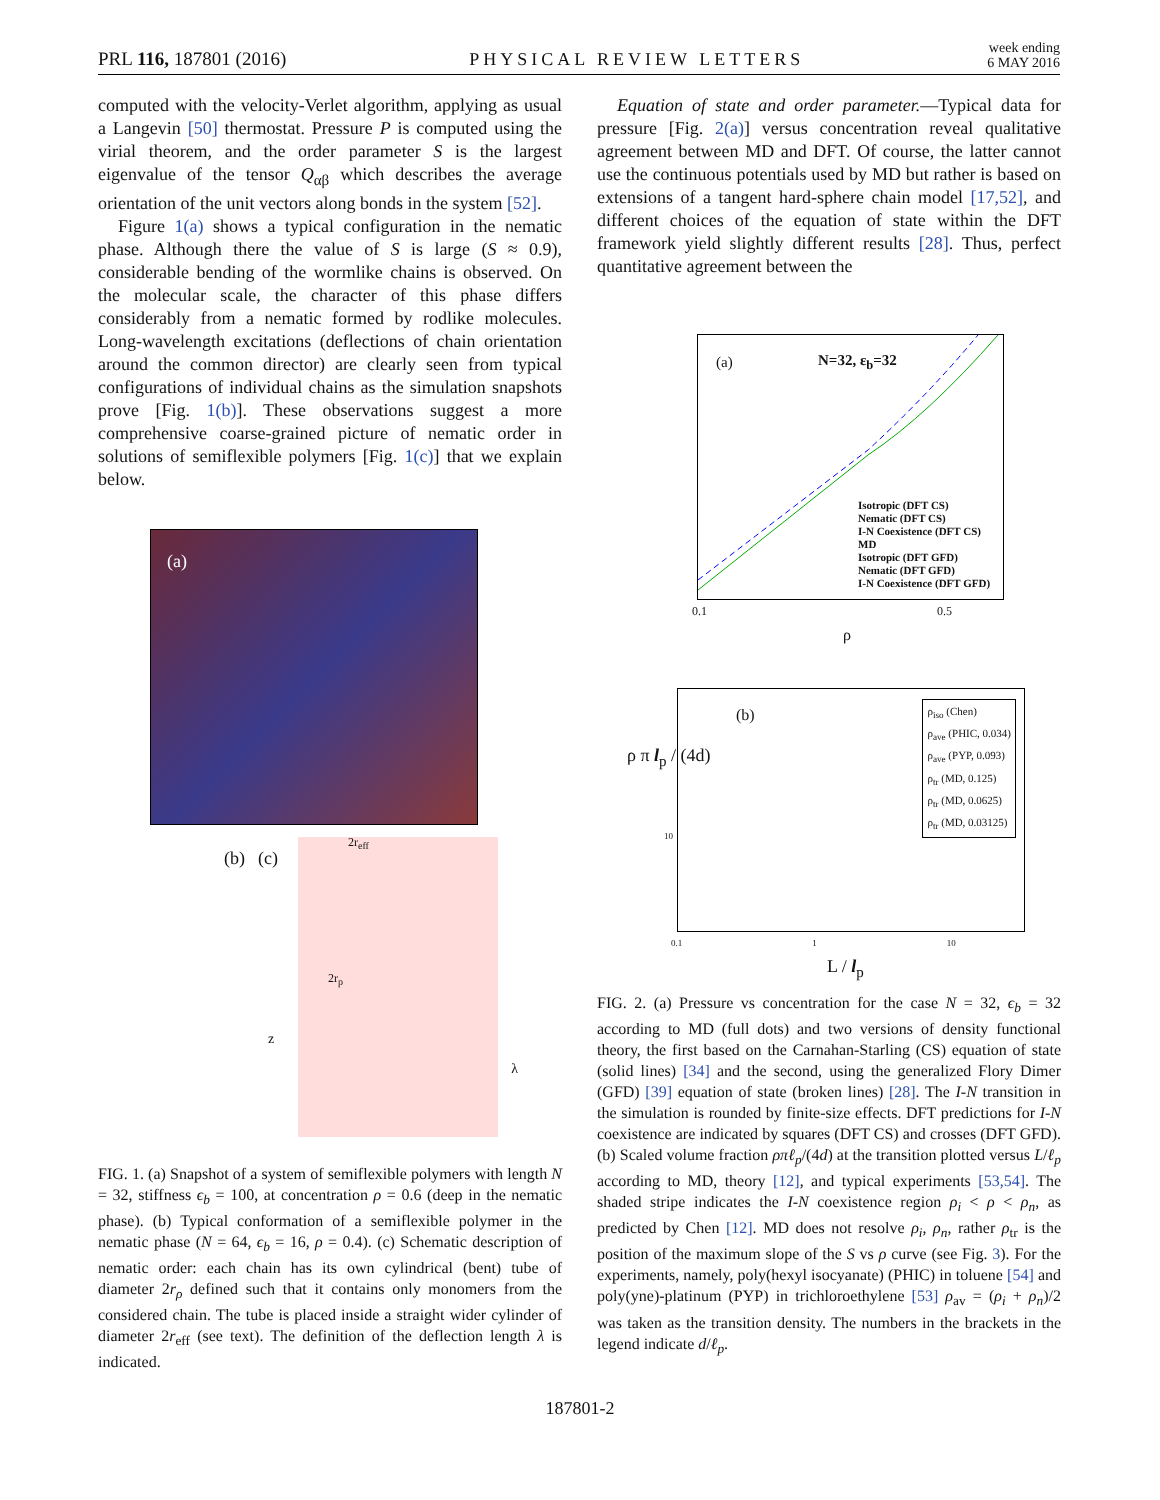PRL 116, 187801 (2016) PHYSICAL REVIEW LETTERS week ending
6 MAY 2016
computed with the velocity-Verlet algorithm, applying as usual a Langevin [50] thermostat. Pressure P is computed using the virial theorem, and the order parameter S is the largest eigenvalue of the tensor Q<sub>αβ</sub> which describes the average orientation of the unit vectors along bonds in the system [52].
Figure 1(a) shows a typical configuration in the nematic phase. Although there the value of S is large (S ≈ 0.9), considerable bending of the wormlike chains is observed. On the molecular scale, the character of this phase differs considerably from a nematic formed by rodlike molecules. Long-wavelength excitations (deflections of chain orientation around the common director) are clearly seen from typical configurations of individual chains as the simulation snapshots prove [Fig. 1(b)]. These observations suggest a more comprehensive coarse-grained picture of nematic order in solutions of semiflexible polymers [Fig. 1(c)] that we explain below.
(a)
(b)
(c)
2r<sub>eff</sub>
2r<sub>p</sub>
z
λ
FIG. 1. (a) Snapshot of a system of semiflexible polymers with length N = 32, stiffness ϵ<sub>b</sub> = 100, at concentration ρ = 0.6 (deep in the nematic phase). (b) Typical conformation of a semiflexible polymer in the nematic phase (N = 64, ϵ<sub>b</sub> = 16, ρ = 0.4). (c) Schematic description of nematic order: each chain has its own cylindrical (bent) tube of diameter 2r<sub>ρ</sub> defined such that it contains only monomers from the considered chain. The tube is placed inside a straight wider cylinder of diameter 2r<sub>eff</sub> (see text). The definition of the deflection length λ is indicated.
Equation of state and order parameter.—Typical data for pressure [Fig. 2(a)] versus concentration reveal qualitative agreement between MD and DFT. Of course, the latter cannot use the continuous potentials used by MD but rather is based on extensions of a tangent hard-sphere chain model [17,52], and different choices of the equation of state within the DFT framework yield slightly different results [28]. Thus, perfect quantitative agreement between the
(a) N=32, ε<sub>b</sub>=32
Isotropic (DFT CS)
Nematic (DFT CS)
I-N Coexistence (DFT CS)
MD
Isotropic (DFT GFD)
Nematic (DFT GFD)
I-N Coexistence (DFT GFD)
0.1 0.5
ρ
(b)
ρ<sub>iso</sub> (Chen)
ρ<sub>ave</sub> (PHIC, 0.034)
ρ<sub>ave</sub> (PYP, 0.093)
ρ<sub>tr</sub> (MD, 0.125)
ρ<sub>tr</sub> (MD, 0.0625)
ρ<sub>tr</sub> (MD, 0.03125)
10
0.1 1 10
L / l<sub>p</sub>
ρ π l<sub>p</sub> / (4d)
FIG. 2. (a) Pressure vs concentration for the case N = 32, ϵ<sub>b</sub> = 32 according to MD (full dots) and two versions of density functional theory, the first based on the Carnahan-Starling (CS) equation of state (solid lines) [34] and the second, using the generalized Flory Dimer (GFD) [39] equation of state (broken lines) [28]. The I-N transition in the simulation is rounded by finite-size effects. DFT predictions for I-N coexistence are indicated by squares (DFT CS) and crosses (DFT GFD). (b) Scaled volume fraction ρπℓ<sub>p</sub>/(4d) at the transition plotted versus L/ℓ<sub>p</sub> according to MD, theory [12], and typical experiments [53,54]. The shaded stripe indicates the I-N coexistence region ρ<sub>i</sub> < ρ < ρ<sub>n</sub>, as predicted by Chen [12]. MD does not resolve ρ<sub>i</sub>, ρ<sub>n</sub>, rather ρ<sub>tr</sub> is the position of the maximum slope of the S vs ρ curve (see Fig. 3). For the experiments, namely, poly(hexyl isocyanate) (PHIC) in toluene [54] and poly(yne)-platinum (PYP) in trichloroethylene [53] ρ<sub>av</sub> = (ρ<sub>i</sub> + ρ<sub>n</sub>)/2 was taken as the transition density. The numbers in the brackets in the legend indicate d/ℓ<sub>p</sub>.
187801-2